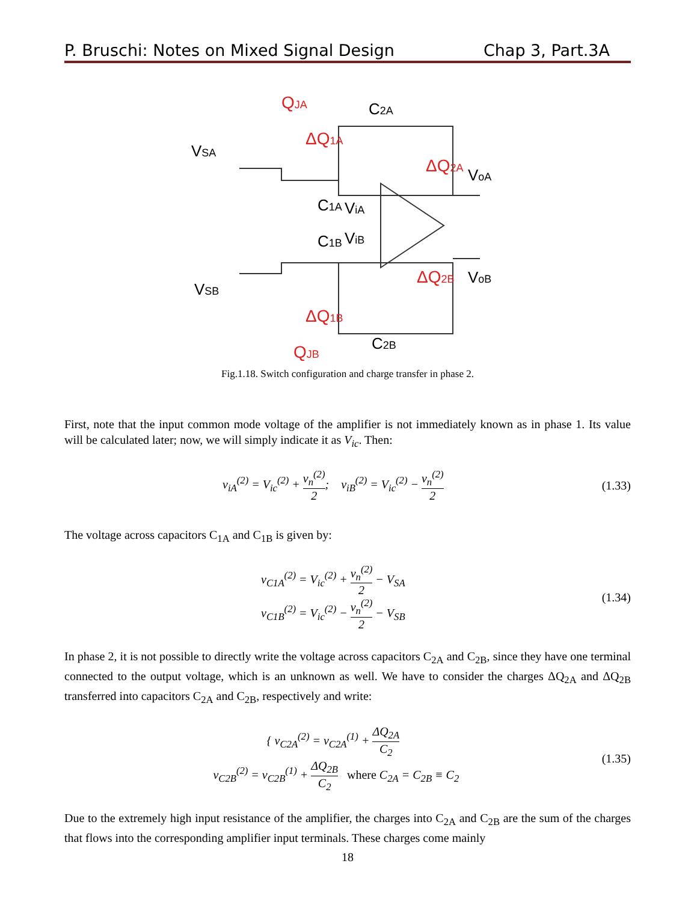P. Bruschi: Notes on Mixed Signal Design Chap 3, Part.3A
QJA
ΔQ1A
ΔQ2A
ΔQ2B
ΔQ1B
QJB
VSA
VSB
C2A
C1A
C1B
C2B
ViA
ViB
VoA
VoB
Fig.1.18. Switch configuration and charge transfer in phase 2.
First, note that the input common mode voltage of the amplifier is not immediately known as in phase 1. Its value will be calculated later; now, we will simply indicate it as V<sub>ic</sub>. Then:
v<sub>iA</sub><sup>(2)</sup> = V<sub>ic</sub><sup>(2)</sup> + v<sub>n</sub><sup>(2)</sup> 2; v<sub>iB</sub><sup>(2)</sup> = V<sub>ic</sub><sup>(2)</sup> − v<sub>n</sub><sup>(2)</sup> 2
(1.33)
The voltage across capacitors C<sub>1A</sub> and C<sub>1B</sub> is given by:
v<sub>C1A</sub><sup>(2)</sup> = V<sub>ic</sub><sup>(2)</sup> + v<sub>n</sub><sup>(2)</sup> 2 − V<sub>SA</sub>
v<sub>C1B</sub><sup>(2)</sup> = V<sub>ic</sub><sup>(2)</sup> − v<sub>n</sub><sup>(2)</sup> 2 − V<sub>SB</sub>
(1.34)
In phase 2, it is not possible to directly write the voltage across capacitors C<sub>2A</sub> and C<sub>2B</sub>, since they have one terminal connected to the output voltage, which is an unknown as well. We have to consider the charges ΔQ<sub>2A</sub> and ΔQ<sub>2B</sub> transferred into capacitors C<sub>2A</sub> and C<sub>2B</sub>, respectively and write:
{ v<sub>C2A</sub><sup>(2)</sup> = v<sub>C2A</sub><sup>(1)</sup> + ΔQ<sub>2A</sub> C<sub>2</sub>
v<sub>C2B</sub><sup>(2)</sup> = v<sub>C2B</sub><sup>(1)</sup> + ΔQ<sub>2B</sub> C<sub>2</sub> where C<sub>2A</sub> = C<sub>2B</sub> ≡ C<sub>2</sub>
(1.35)
Due to the extremely high input resistance of the amplifier, the charges into C<sub>2A</sub> and C<sub>2B</sub> are the sum of the charges that flows into the corresponding amplifier input terminals. These charges come mainly
18